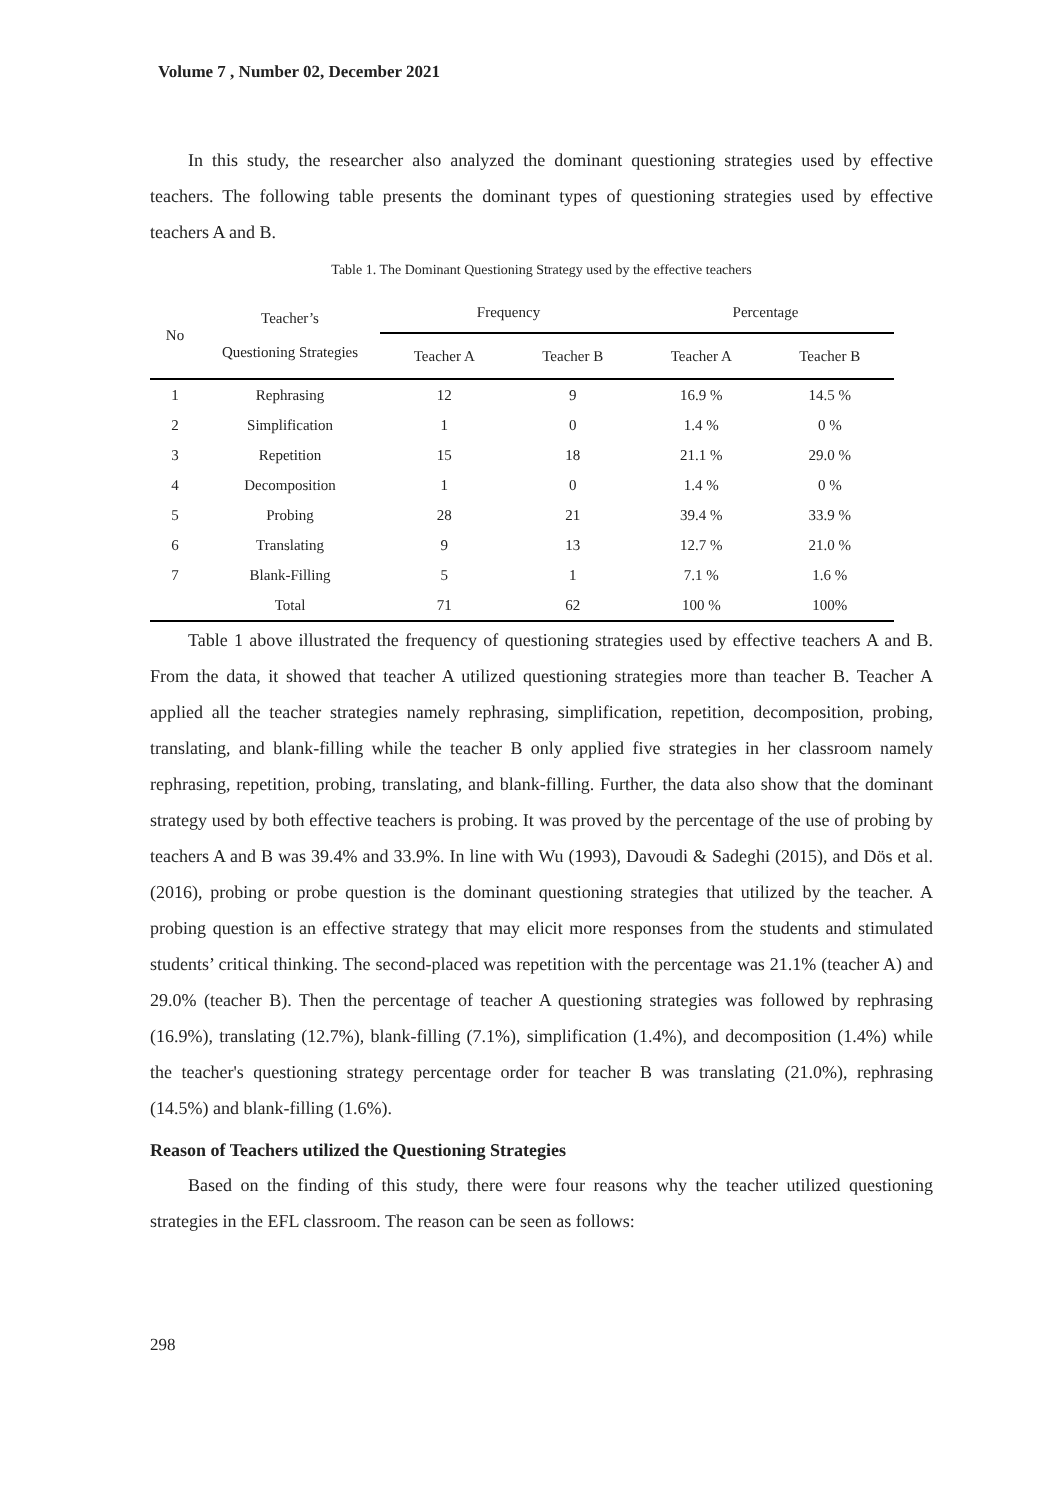Volume 7 , Number 02, December 2021
In this study, the researcher also analyzed the dominant questioning strategies used by effective teachers. The following table presents the dominant types of questioning strategies used by effective teachers A and B.
Table 1. The Dominant Questioning Strategy used by the effective teachers
| No | Teacher’s Questioning Strategies | Frequency | | Percentage | |
| --- | --- | --- | --- | --- | --- |
| | | Teacher A | Teacher B | Teacher A | Teacher B |
| 1 | Rephrasing | 12 | 9 | 16.9 % | 14.5 % |
| 2 | Simplification | 1 | 0 | 1.4 % | 0 % |
| 3 | Repetition | 15 | 18 | 21.1 % | 29.0 % |
| 4 | Decomposition | 1 | 0 | 1.4 % | 0 % |
| 5 | Probing | 28 | 21 | 39.4 % | 33.9 % |
| 6 | Translating | 9 | 13 | 12.7 % | 21.0 % |
| 7 | Blank-Filling | 5 | 1 | 7.1 % | 1.6 % |
| | Total | 71 | 62 | 100 % | 100% |
Table 1 above illustrated the frequency of questioning strategies used by effective teachers A and B. From the data, it showed that teacher A utilized questioning strategies more than teacher B. Teacher A applied all the teacher strategies namely rephrasing, simplification, repetition, decomposition, probing, translating, and blank-filling while the teacher B only applied five strategies in her classroom namely rephrasing, repetition, probing, translating, and blank-filling. Further, the data also show that the dominant strategy used by both effective teachers is probing. It was proved by the percentage of the use of probing by teachers A and B was 39.4% and 33.9%. In line with Wu (1993), Davoudi & Sadeghi (2015), and Dös et al. (2016), probing or probe question is the dominant questioning strategies that utilized by the teacher. A probing question is an effective strategy that may elicit more responses from the students and stimulated students’ critical thinking. The second-placed was repetition with the percentage was 21.1% (teacher A) and 29.0% (teacher B). Then the percentage of teacher A questioning strategies was followed by rephrasing (16.9%), translating (12.7%), blank-filling (7.1%), simplification (1.4%), and decomposition (1.4%) while the teacher's questioning strategy percentage order for teacher B was translating (21.0%), rephrasing (14.5%) and blank-filling (1.6%).
Reason of Teachers utilized the Questioning Strategies
Based on the finding of this study, there were four reasons why the teacher utilized questioning strategies in the EFL classroom. The reason can be seen as follows:
298